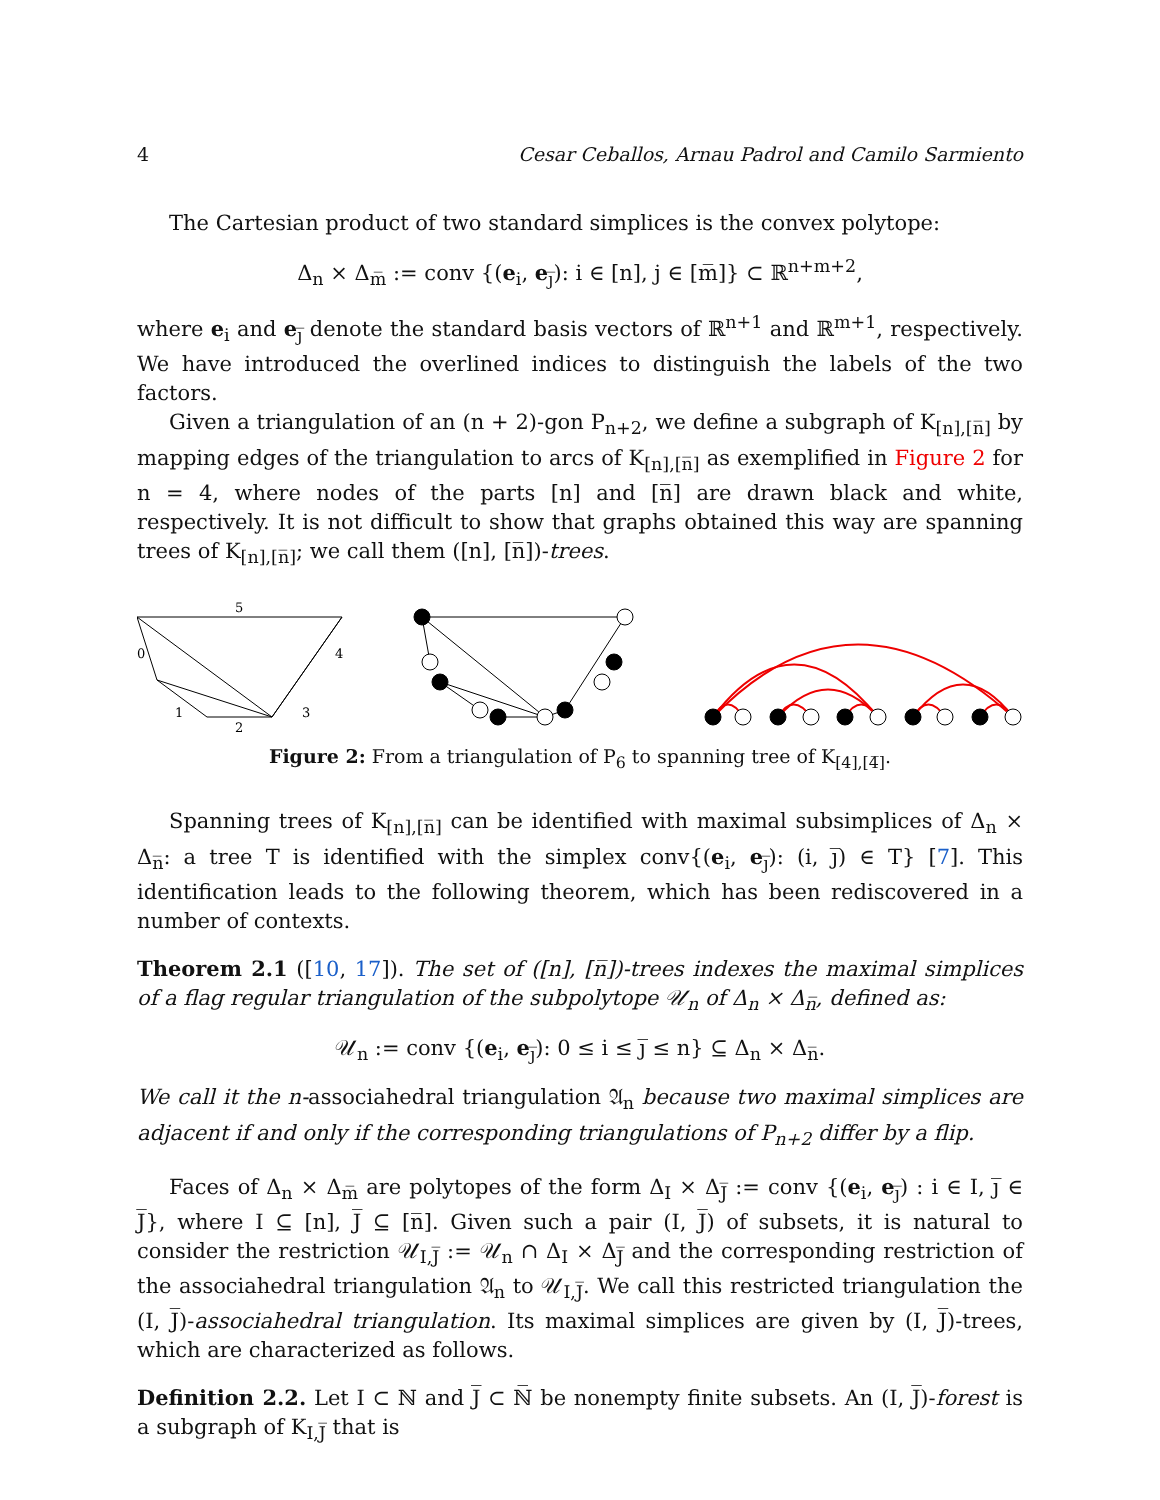4 Cesar Ceballos, Arnau Padrol and Camilo Sarmiento
The Cartesian product of two standard simplices is the convex polytope:
Δ<sub>n</sub> × Δ<sub>m̅</sub> := conv {(e<sub>i</sub>, e<sub>j̅</sub>): i ∈ [n], j ∈ [m̅]} ⊂ ℝ<sup>n+m+2</sup>,
where e<sub>i</sub> and e<sub>j̅</sub> denote the standard basis vectors of ℝ<sup>n+1</sup> and ℝ<sup>m+1</sup>, respectively. We have introduced the overlined indices to distinguish the labels of the two factors.
Given a triangulation of an (n + 2)-gon P<sub>n+2</sub>, we define a subgraph of K<sub>[n],[n̅]</sub> by mapping edges of the triangulation to arcs of K<sub>[n],[n̅]</sub> as exemplified in Figure 2 for n = 4, where nodes of the parts [n] and [n̅] are drawn black and white, respectively. It is not difficult to show that graphs obtained this way are spanning trees of K<sub>[n],[n̅]</sub>; we call them ([n], [n̅])-trees.
5
0
4
1
2
3
Figure 2: From a triangulation of P<sub>6</sub> to spanning tree of K<sub>[4],[4̅]</sub>.
Spanning trees of K<sub>[n],[n̅]</sub> can be identified with maximal subsimplices of Δ<sub>n</sub> × Δ<sub>n̅</sub>: a tree T is identified with the simplex conv{(e<sub>i</sub>, e<sub>j̅</sub>): (i, j̅) ∈ T} [7]. This identification leads to the following theorem, which has been rediscovered in a number of contexts.
Theorem 2.1 ([10, 17]). The set of ([n], [n̅])-trees indexes the maximal simplices of a flag regular triangulation of the subpolytope 𝒰<sub>n</sub> of Δ<sub>n</sub> × Δ<sub>n̅</sub>, defined as:
𝒰<sub>n</sub> := conv {(e<sub>i</sub>, e<sub>j̅</sub>): 0 ≤ i ≤ j̅ ≤ n} ⊆ Δ<sub>n</sub> × Δ<sub>n̅</sub>.
We call it the n-associahedral triangulation 𝔄<sub>n</sub> because two maximal simplices are adjacent if and only if the corresponding triangulations of P<sub>n+2</sub> differ by a flip.
Faces of Δ<sub>n</sub> × Δ<sub>m̅</sub> are polytopes of the form Δ<sub>I</sub> × Δ<sub>J̅</sub> := conv {(e<sub>i</sub>, e<sub>j̅</sub>) : i ∈ I, j̅ ∈ J̅}, where I ⊆ [n], J̅ ⊆ [n̅]. Given such a pair (I, J̅) of subsets, it is natural to consider the restriction 𝒰<sub>I,J̅</sub> := 𝒰<sub>n</sub> ∩ Δ<sub>I</sub> × Δ<sub>J̅</sub> and the corresponding restriction of the associahedral triangulation 𝔄<sub>n</sub> to 𝒰<sub>I,J̅</sub>. We call this restricted triangulation the (I, J̅)-associahedral triangulation. Its maximal simplices are given by (I, J̅)-trees, which are characterized as follows.
Definition 2.2. Let I ⊂ ℕ and J̅ ⊂ ℕ̅ be nonempty finite subsets. An (I, J̅)-forest is a subgraph of K<sub>I,J̅</sub> that is